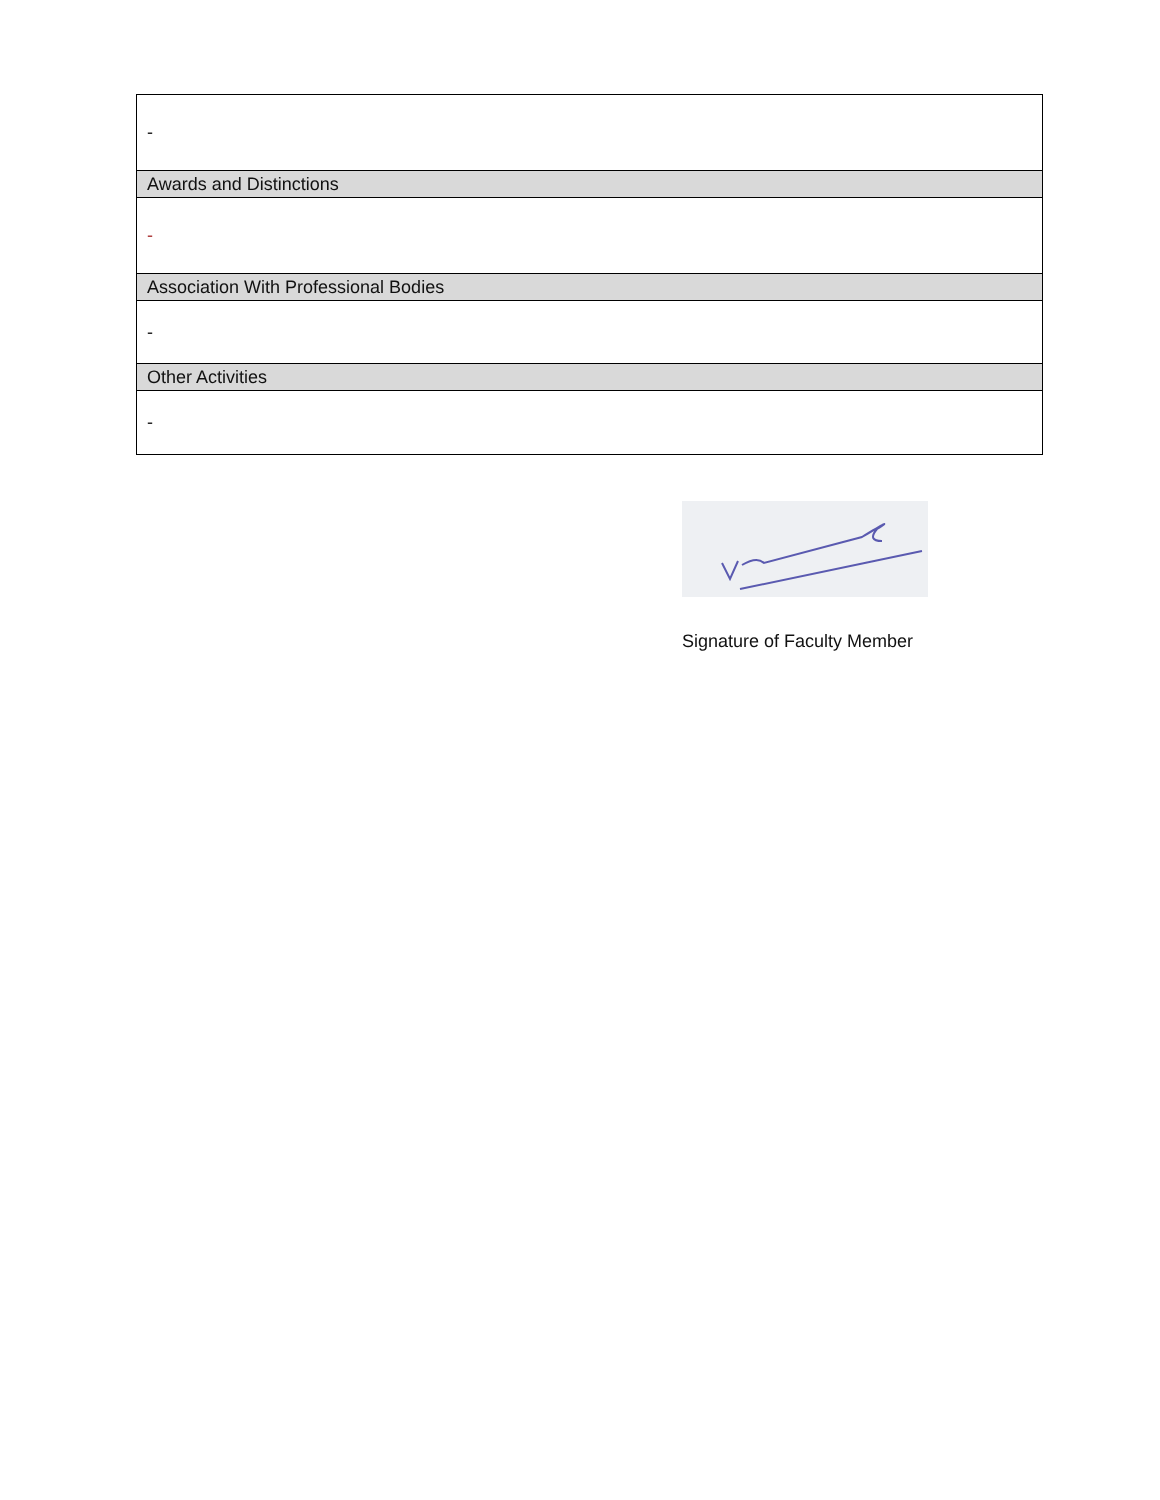| - |
| Awards and Distinctions |
| - |
| Association With Professional Bodies |
| - |
| Other Activities |
| - |
Signature of Faculty Member